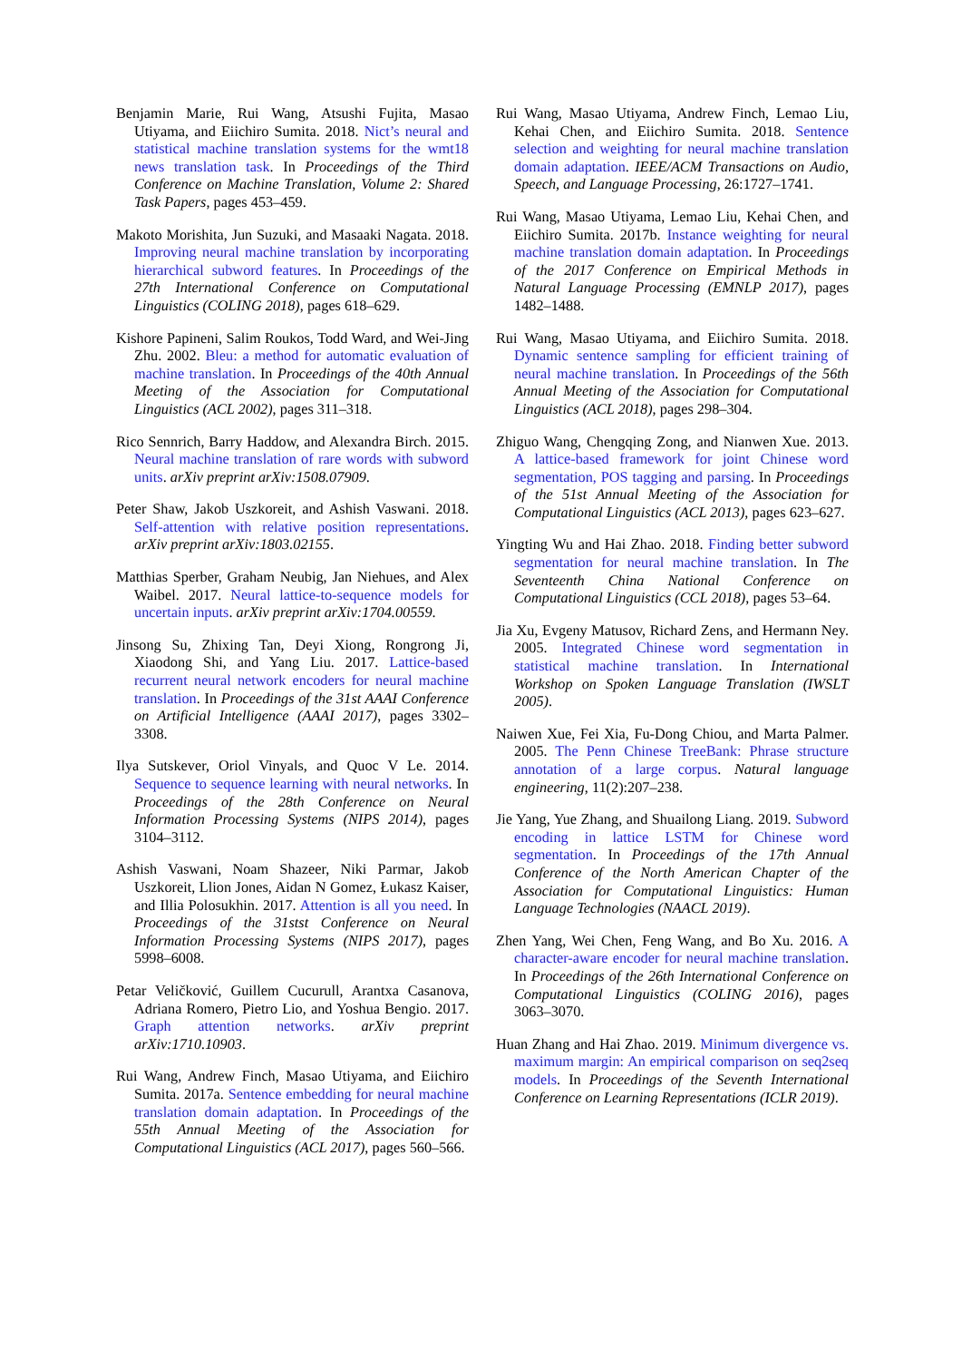Benjamin Marie, Rui Wang, Atsushi Fujita, Masao Utiyama, and Eiichiro Sumita. 2018. Nict’s neural and statistical machine translation systems for the wmt18 news translation task. In Proceedings of the Third Conference on Machine Translation, Volume 2: Shared Task Papers, pages 453–459.
Makoto Morishita, Jun Suzuki, and Masaaki Nagata. 2018. Improving neural machine translation by incorporating hierarchical subword features. In Proceedings of the 27th International Conference on Computational Linguistics (COLING 2018), pages 618–629.
Kishore Papineni, Salim Roukos, Todd Ward, and Wei-Jing Zhu. 2002. Bleu: a method for automatic evaluation of machine translation. In Proceedings of the 40th Annual Meeting of the Association for Computational Linguistics (ACL 2002), pages 311–318.
Rico Sennrich, Barry Haddow, and Alexandra Birch. 2015. Neural machine translation of rare words with subword units. arXiv preprint arXiv:1508.07909.
Peter Shaw, Jakob Uszkoreit, and Ashish Vaswani. 2018. Self-attention with relative position representations. arXiv preprint arXiv:1803.02155.
Matthias Sperber, Graham Neubig, Jan Niehues, and Alex Waibel. 2017. Neural lattice-to-sequence models for uncertain inputs. arXiv preprint arXiv:1704.00559.
Jinsong Su, Zhixing Tan, Deyi Xiong, Rongrong Ji, Xiaodong Shi, and Yang Liu. 2017. Lattice-based recurrent neural network encoders for neural machine translation. In Proceedings of the 31st AAAI Conference on Artificial Intelligence (AAAI 2017), pages 3302–3308.
Ilya Sutskever, Oriol Vinyals, and Quoc V Le. 2014. Sequence to sequence learning with neural networks. In Proceedings of the 28th Conference on Neural Information Processing Systems (NIPS 2014), pages 3104–3112.
Ashish Vaswani, Noam Shazeer, Niki Parmar, Jakob Uszkoreit, Llion Jones, Aidan N Gomez, Łukasz Kaiser, and Illia Polosukhin. 2017. Attention is all you need. In Proceedings of the 31stst Conference on Neural Information Processing Systems (NIPS 2017), pages 5998–6008.
Petar Veličković, Guillem Cucurull, Arantxa Casanova, Adriana Romero, Pietro Lio, and Yoshua Bengio. 2017. Graph attention networks. arXiv preprint arXiv:1710.10903.
Rui Wang, Andrew Finch, Masao Utiyama, and Eiichiro Sumita. 2017a. Sentence embedding for neural machine translation domain adaptation. In Proceedings of the 55th Annual Meeting of the Association for Computational Linguistics (ACL 2017), pages 560–566.
Rui Wang, Masao Utiyama, Andrew Finch, Lemao Liu, Kehai Chen, and Eiichiro Sumita. 2018. Sentence selection and weighting for neural machine translation domain adaptation. IEEE/ACM Transactions on Audio, Speech, and Language Processing, 26:1727–1741.
Rui Wang, Masao Utiyama, Lemao Liu, Kehai Chen, and Eiichiro Sumita. 2017b. Instance weighting for neural machine translation domain adaptation. In Proceedings of the 2017 Conference on Empirical Methods in Natural Language Processing (EMNLP 2017), pages 1482–1488.
Rui Wang, Masao Utiyama, and Eiichiro Sumita. 2018. Dynamic sentence sampling for efficient training of neural machine translation. In Proceedings of the 56th Annual Meeting of the Association for Computational Linguistics (ACL 2018), pages 298–304.
Zhiguo Wang, Chengqing Zong, and Nianwen Xue. 2013. A lattice-based framework for joint Chinese word segmentation, POS tagging and parsing. In Proceedings of the 51st Annual Meeting of the Association for Computational Linguistics (ACL 2013), pages 623–627.
Yingting Wu and Hai Zhao. 2018. Finding better subword segmentation for neural machine translation. In The Seventeenth China National Conference on Computational Linguistics (CCL 2018), pages 53–64.
Jia Xu, Evgeny Matusov, Richard Zens, and Hermann Ney. 2005. Integrated Chinese word segmentation in statistical machine translation. In International Workshop on Spoken Language Translation (IWSLT 2005).
Naiwen Xue, Fei Xia, Fu-Dong Chiou, and Marta Palmer. 2005. The Penn Chinese TreeBank: Phrase structure annotation of a large corpus. Natural language engineering, 11(2):207–238.
Jie Yang, Yue Zhang, and Shuailong Liang. 2019. Subword encoding in lattice LSTM for Chinese word segmentation. In Proceedings of the 17th Annual Conference of the North American Chapter of the Association for Computational Linguistics: Human Language Technologies (NAACL 2019).
Zhen Yang, Wei Chen, Feng Wang, and Bo Xu. 2016. A character-aware encoder for neural machine translation. In Proceedings of the 26th International Conference on Computational Linguistics (COLING 2016), pages 3063–3070.
Huan Zhang and Hai Zhao. 2019. Minimum divergence vs. maximum margin: An empirical comparison on seq2seq models. In Proceedings of the Seventh International Conference on Learning Representations (ICLR 2019).